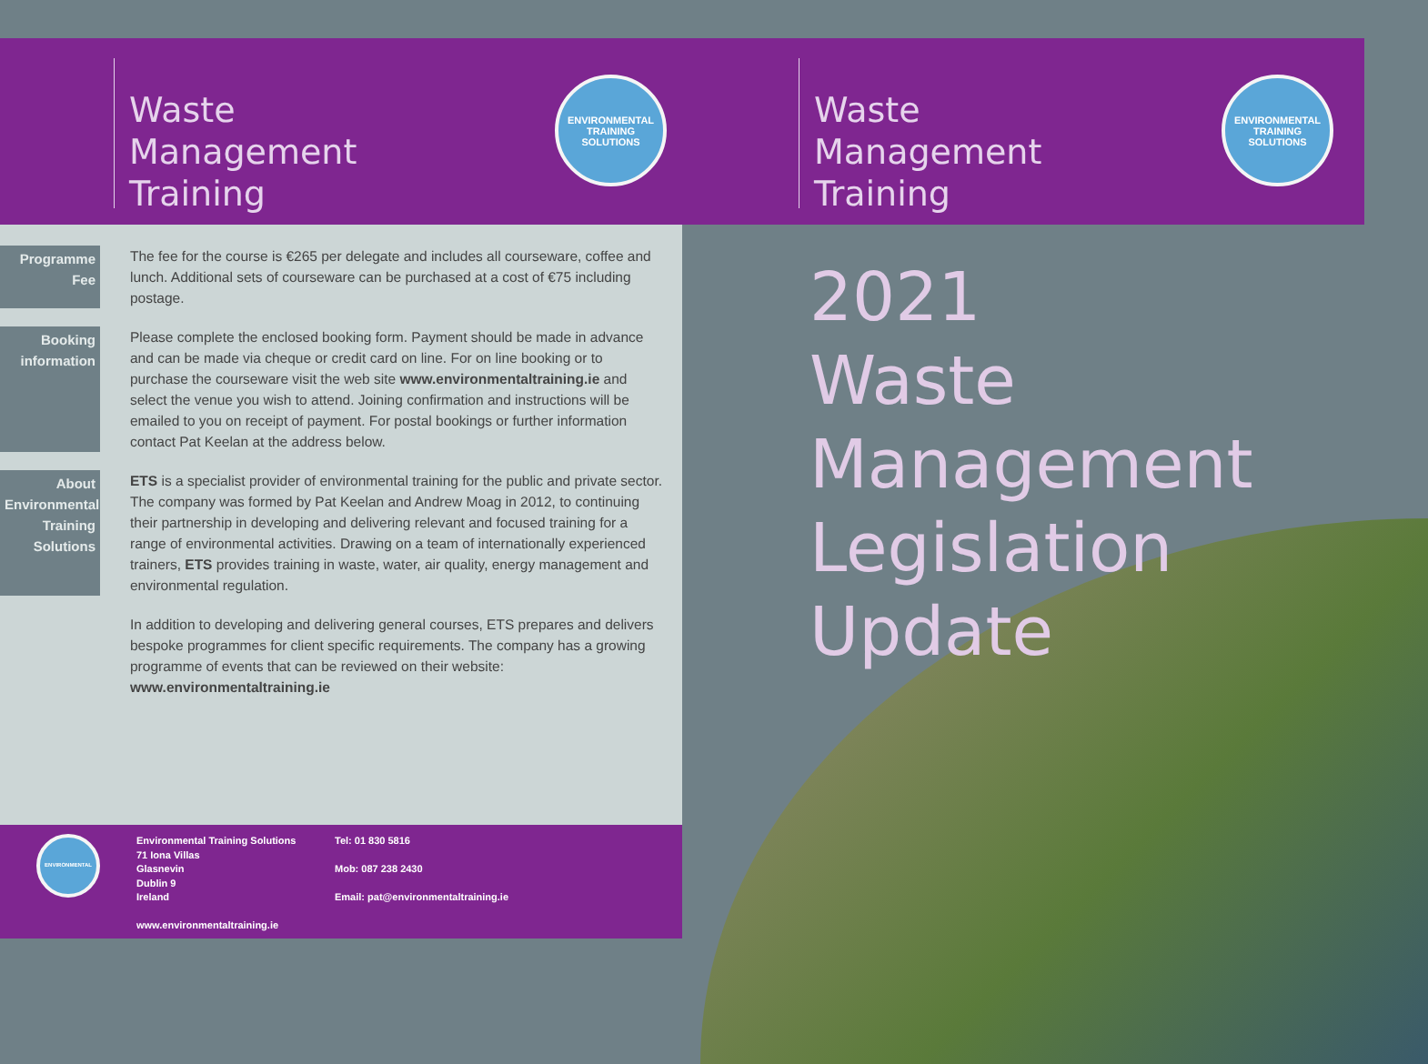Waste
Management
Training
ENVIRONMENTAL
TRAINING SOLUTIONS
Waste
Management
Training
ENVIRONMENTAL
TRAINING SOLUTIONS
Programme
Fee
The fee for the course is €265 per delegate and includes all courseware, coffee and lunch. Additional sets of courseware can be purchased at a cost of €75 including postage.
Booking
information
Please complete the enclosed booking form. Payment should be made in advance and can be made via cheque or credit card on line. For on line booking or to purchase the courseware visit the web site www.environmentaltraining.ie and select the venue you wish to attend. Joining confirmation and instructions will be emailed to you on receipt of payment. For postal bookings or further information contact Pat Keelan at the address below.
About
Environmental
Training
Solutions
ETS is a specialist provider of environmental training for the public and private sector. The company was formed by Pat Keelan and Andrew Moag in 2012, to continuing their partnership in developing and delivering relevant and focused training for a range of environmental activities. Drawing on a team of internationally experienced trainers, ETS provides training in waste, water, air quality, energy management and environmental regulation.
In addition to developing and delivering general courses, ETS prepares and delivers bespoke programmes for client specific requirements. The company has a growing programme of events that can be reviewed on their website:
www.environmentaltraining.ie
ENVIRONMENTAL
Environmental Training Solutions
71 Iona Villas
Glasnevin
Dublin 9
Ireland
www.environmentaltraining.ie
Tel: 01 830 5816
Mob: 087 238 2430
Email: pat@environmentaltraining.ie
2021
Waste Management
Legislation
Update